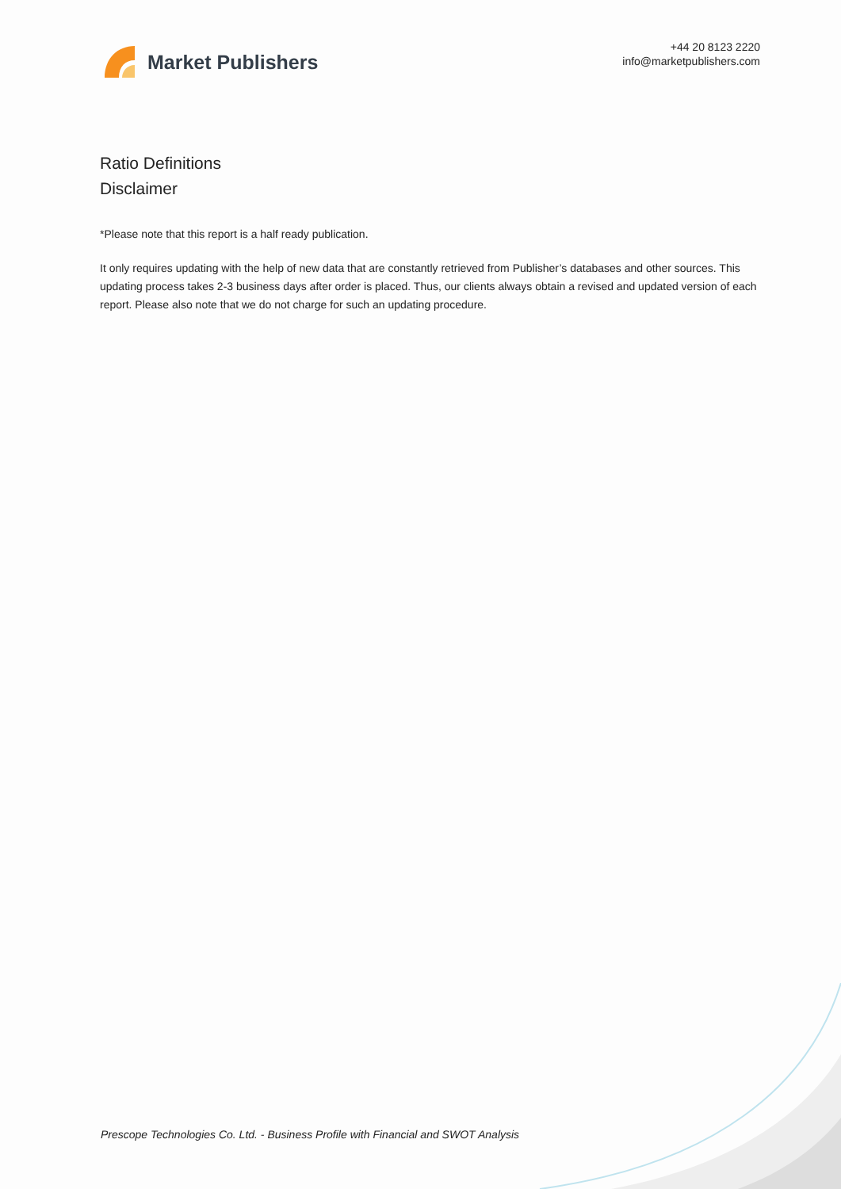Market Publishers
+44 20 8123 2220
info@marketpublishers.com
Ratio Definitions
Disclaimer
*Please note that this report is a half ready publication.
It only requires updating with the help of new data that are constantly retrieved from Publisher’s databases and other sources. This updating process takes 2-3 business days after order is placed. Thus, our clients always obtain a revised and updated version of each report. Please also note that we do not charge for such an updating procedure.
Prescope Technologies Co. Ltd. - Business Profile with Financial and SWOT Analysis